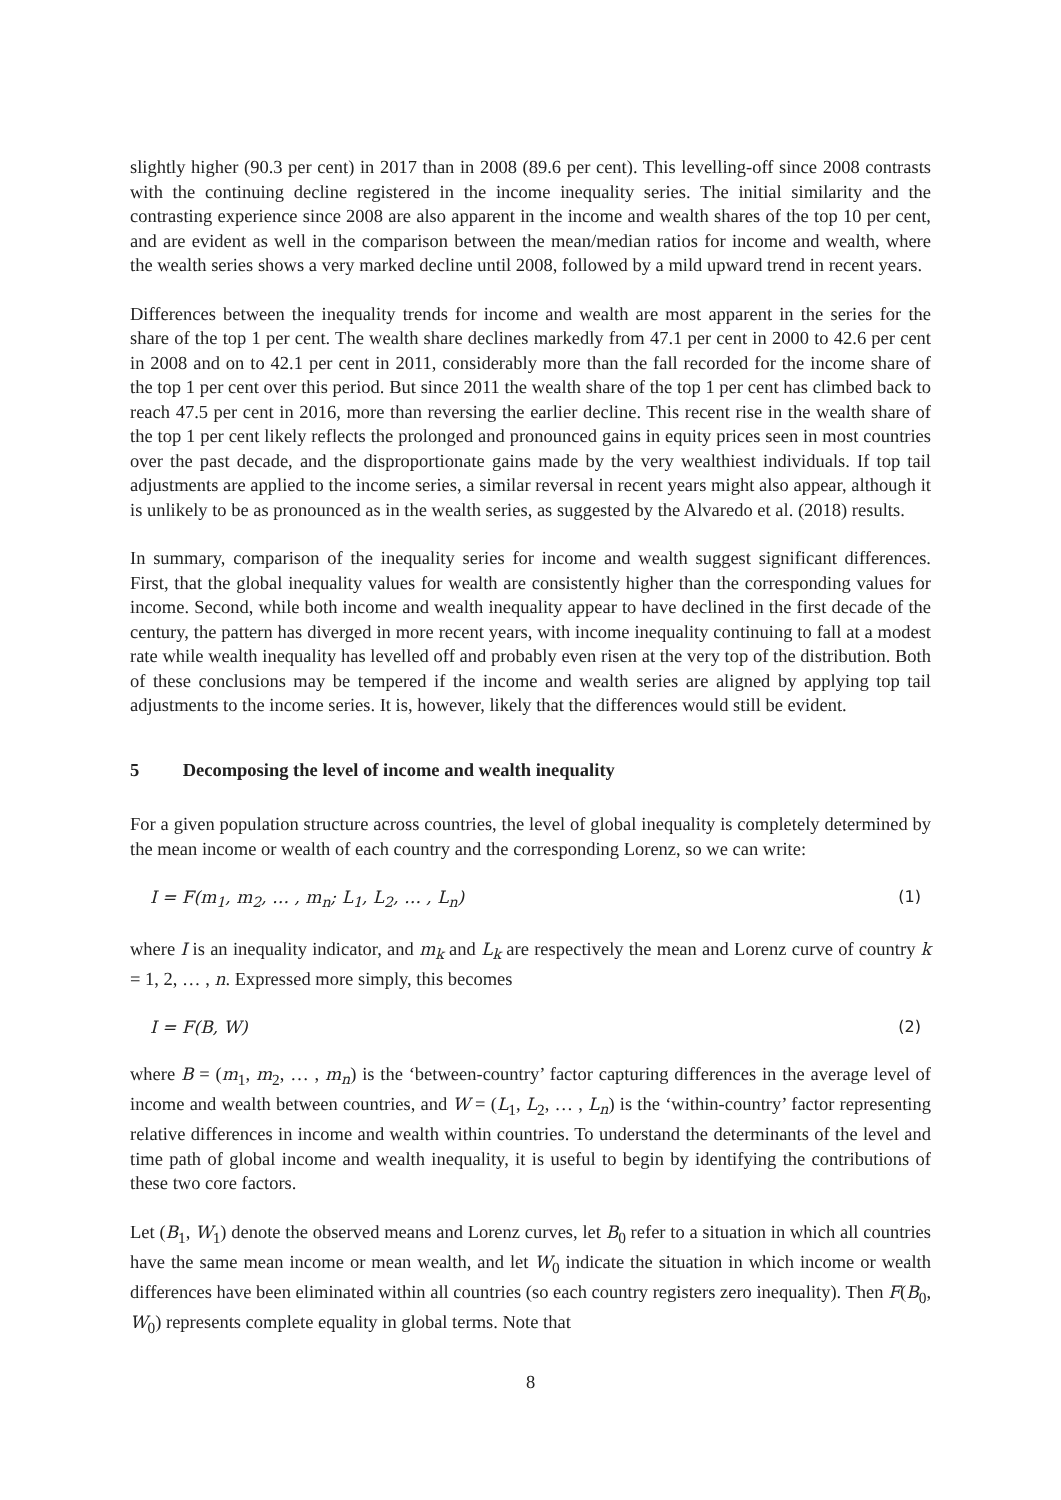slightly higher (90.3 per cent) in 2017 than in 2008 (89.6 per cent). This levelling-off since 2008 contrasts with the continuing decline registered in the income inequality series. The initial similarity and the contrasting experience since 2008 are also apparent in the income and wealth shares of the top 10 per cent, and are evident as well in the comparison between the mean/median ratios for income and wealth, where the wealth series shows a very marked decline until 2008, followed by a mild upward trend in recent years.
Differences between the inequality trends for income and wealth are most apparent in the series for the share of the top 1 per cent. The wealth share declines markedly from 47.1 per cent in 2000 to 42.6 per cent in 2008 and on to 42.1 per cent in 2011, considerably more than the fall recorded for the income share of the top 1 per cent over this period. But since 2011 the wealth share of the top 1 per cent has climbed back to reach 47.5 per cent in 2016, more than reversing the earlier decline. This recent rise in the wealth share of the top 1 per cent likely reflects the prolonged and pronounced gains in equity prices seen in most countries over the past decade, and the disproportionate gains made by the very wealthiest individuals. If top tail adjustments are applied to the income series, a similar reversal in recent years might also appear, although it is unlikely to be as pronounced as in the wealth series, as suggested by the Alvaredo et al. (2018) results.
In summary, comparison of the inequality series for income and wealth suggest significant differences. First, that the global inequality values for wealth are consistently higher than the corresponding values for income. Second, while both income and wealth inequality appear to have declined in the first decade of the century, the pattern has diverged in more recent years, with income inequality continuing to fall at a modest rate while wealth inequality has levelled off and probably even risen at the very top of the distribution. Both of these conclusions may be tempered if the income and wealth series are aligned by applying top tail adjustments to the income series. It is, however, likely that the differences would still be evident.
5 Decomposing the level of income and wealth inequality
For a given population structure across countries, the level of global inequality is completely determined by the mean income or wealth of each country and the corresponding Lorenz, so we can write:
I = F(m<sub>1</sub>, m<sub>2</sub>, … , m<sub>n</sub>; L<sub>1</sub>, L<sub>2</sub>, … , L<sub>n</sub>) (1)
where I is an inequality indicator, and m<sub>k</sub> and L<sub>k</sub> are respectively the mean and Lorenz curve of country k = 1, 2, … , n. Expressed more simply, this becomes
I = F(B, W) (2)
where B = (m<sub>1</sub>, m<sub>2</sub>, … , m<sub>n</sub>) is the ‘between-country’ factor capturing differences in the average level of income and wealth between countries, and W = (L<sub>1</sub>, L<sub>2</sub>, … , L<sub>n</sub>) is the ‘within-country’ factor representing relative differences in income and wealth within countries. To understand the determinants of the level and time path of global income and wealth inequality, it is useful to begin by identifying the contributions of these two core factors.
Let (B<sub>1</sub>, W<sub>1</sub>) denote the observed means and Lorenz curves, let B<sub>0</sub> refer to a situation in which all countries have the same mean income or mean wealth, and let W<sub>0</sub> indicate the situation in which income or wealth differences have been eliminated within all countries (so each country registers zero inequality). Then F(B<sub>0</sub>, W<sub>0</sub>) represents complete equality in global terms. Note that
8